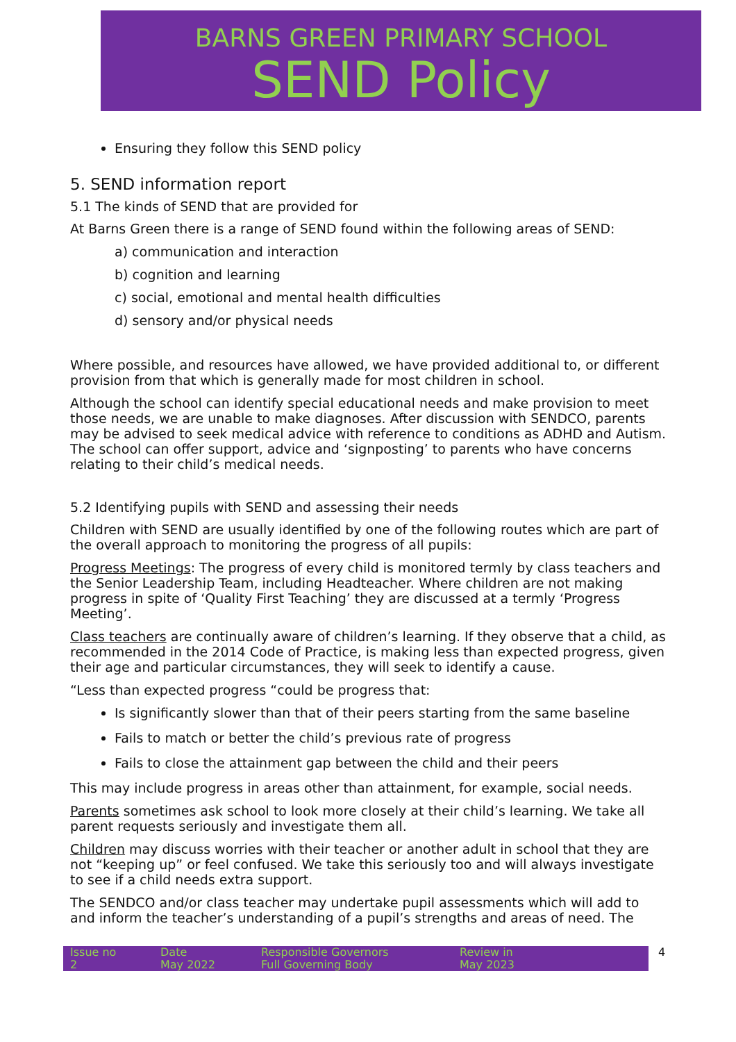BARNS GREEN PRIMARY SCHOOL
SEND Policy
Ensuring they follow this SEND policy
5. SEND information report
5.1 The kinds of SEND that are provided for
At Barns Green there is a range of SEND found within the following areas of SEND:
a) communication and interaction
b) cognition and learning
c) social, emotional and mental health difficulties
d) sensory and/or physical needs
Where possible, and resources have allowed, we have provided additional to, or different provision from that which is generally made for most children in school.
Although the school can identify special educational needs and make provision to meet those needs, we are unable to make diagnoses. After discussion with SENDCO, parents may be advised to seek medical advice with reference to conditions as ADHD and Autism. The school can offer support, advice and ‘signposting’ to parents who have concerns relating to their child’s medical needs.
5.2 Identifying pupils with SEND and assessing their needs
Children with SEND are usually identified by one of the following routes which are part of the overall approach to monitoring the progress of all pupils:
Progress Meetings: The progress of every child is monitored termly by class teachers and the Senior Leadership Team, including Headteacher. Where children are not making progress in spite of ‘Quality First Teaching’ they are discussed at a termly ‘Progress Meeting’.
Class teachers are continually aware of children’s learning. If they observe that a child, as recommended in the 2014 Code of Practice, is making less than expected progress, given their age and particular circumstances, they will seek to identify a cause.
“Less than expected progress “could be progress that:
Is significantly slower than that of their peers starting from the same baseline
Fails to match or better the child’s previous rate of progress
Fails to close the attainment gap between the child and their peers
This may include progress in areas other than attainment, for example, social needs.
Parents sometimes ask school to look more closely at their child’s learning. We take all parent requests seriously and investigate them all.
Children may discuss worries with their teacher or another adult in school that they are not “keeping up” or feel confused. We take this seriously too and will always investigate to see if a child needs extra support.
The SENDCO and/or class teacher may undertake pupil assessments which will add to and inform the teacher’s understanding of a pupil’s strengths and areas of need. The
| Issue no 2 | Date May 2022 | Responsible Governors Full Governing Body | Review in May 2023 | 4 |